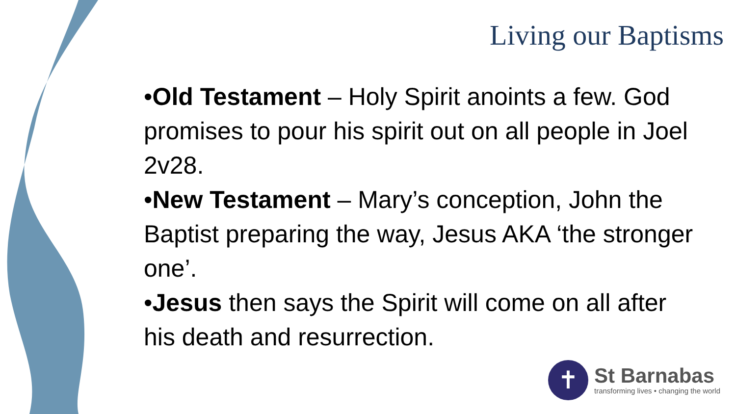Living our Baptisms
•Old Testament – Holy Spirit anoints a few. God promises to pour his spirit out on all people in Joel 2v28.
•New Testament – Mary’s conception, John the Baptist preparing the way, Jesus AKA ‘the stronger one’.
•Jesus then says the Spirit will come on all after his death and resurrection.
✝
St Barnabas
transforming lives • changing the world